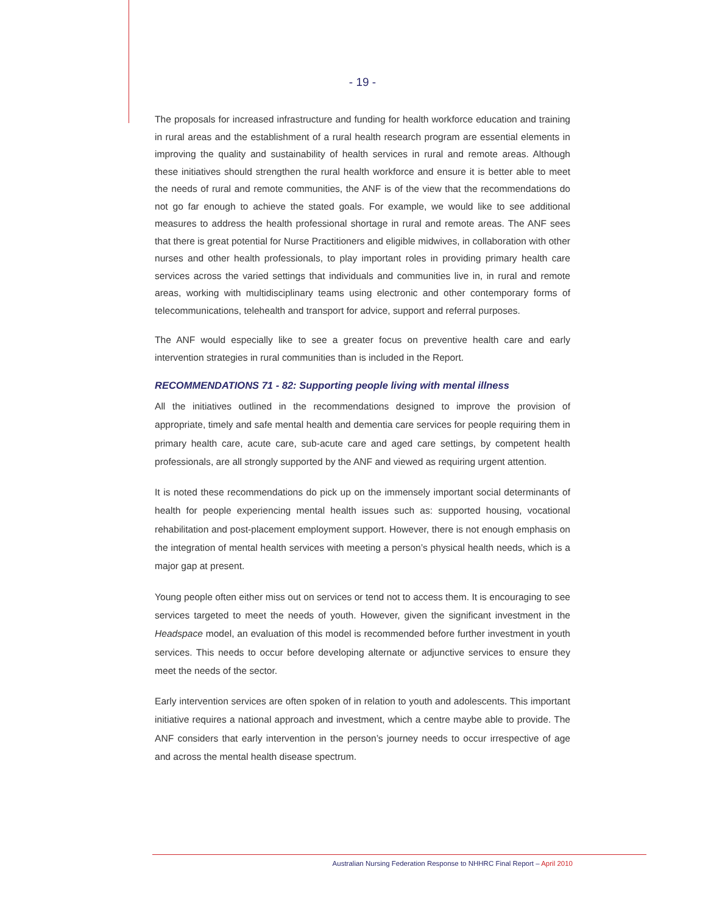- 19 -
The proposals for increased infrastructure and funding for health workforce education and training in rural areas and the establishment of a rural health research program are essential elements in improving the quality and sustainability of health services in rural and remote areas. Although these initiatives should strengthen the rural health workforce and ensure it is better able to meet the needs of rural and remote communities, the ANF is of the view that the recommendations do not go far enough to achieve the stated goals. For example, we would like to see additional measures to address the health professional shortage in rural and remote areas. The ANF sees that there is great potential for Nurse Practitioners and eligible midwives, in collaboration with other nurses and other health professionals, to play important roles in providing primary health care services across the varied settings that individuals and communities live in, in rural and remote areas, working with multidisciplinary teams using electronic and other contemporary forms of telecommunications, telehealth and transport for advice, support and referral purposes.
The ANF would especially like to see a greater focus on preventive health care and early intervention strategies in rural communities than is included in the Report.
RECOMMENDATIONS 71 - 82: Supporting people living with mental illness
All the initiatives outlined in the recommendations designed to improve the provision of appropriate, timely and safe mental health and dementia care services for people requiring them in primary health care, acute care, sub-acute care and aged care settings, by competent health professionals, are all strongly supported by the ANF and viewed as requiring urgent attention.
It is noted these recommendations do pick up on the immensely important social determinants of health for people experiencing mental health issues such as: supported housing, vocational rehabilitation and post-placement employment support. However, there is not enough emphasis on the integration of mental health services with meeting a person’s physical health needs, which is a major gap at present.
Young people often either miss out on services or tend not to access them. It is encouraging to see services targeted to meet the needs of youth. However, given the significant investment in the Headspace model, an evaluation of this model is recommended before further investment in youth services. This needs to occur before developing alternate or adjunctive services to ensure they meet the needs of the sector.
Early intervention services are often spoken of in relation to youth and adolescents. This important initiative requires a national approach and investment, which a centre maybe able to provide. The ANF considers that early intervention in the person’s journey needs to occur irrespective of age and across the mental health disease spectrum.
Australian Nursing Federation Response to NHHRC Final Report – April 2010